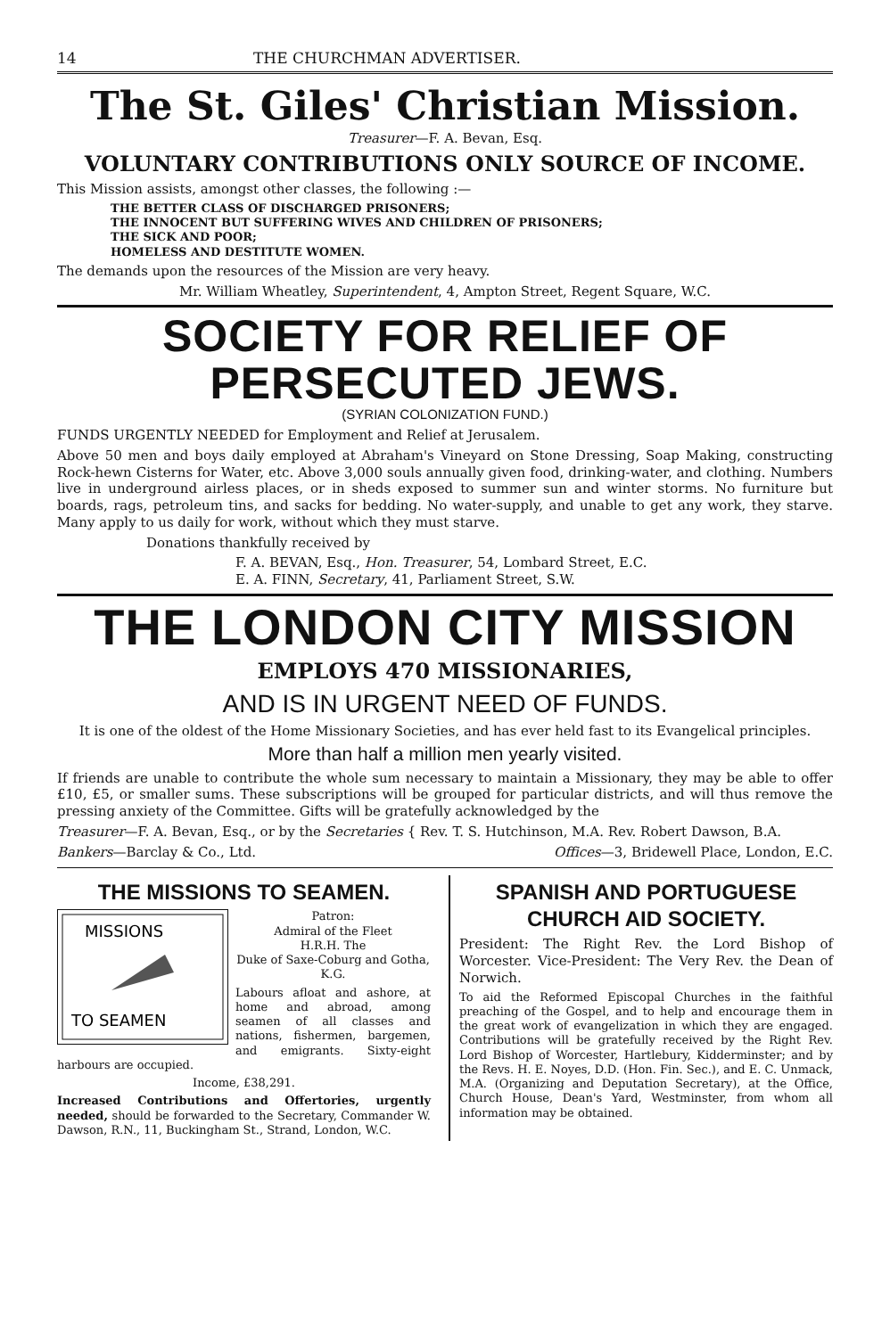14 THE CHURCHMAN ADVERTISER.
The St. Giles' Christian Mission.
Treasurer—F. A. Bevan, Esq.
VOLUNTARY CONTRIBUTIONS ONLY SOURCE OF INCOME.
This Mission assists, amongst other classes, the following :—
THE BETTER CLASS OF DISCHARGED PRISONERS;
THE INNOCENT BUT SUFFERING WIVES AND CHILDREN OF PRISONERS;
THE SICK AND POOR;
HOMELESS AND DESTITUTE WOMEN.
The demands upon the resources of the Mission are very heavy.
Mr. William Wheatley, Superintendent, 4, Ampton Street, Regent Square, W.C.
SOCIETY FOR RELIEF OF PERSECUTED JEWS.
(SYRIAN COLONIZATION FUND.)
FUNDS URGENTLY NEEDED for Employment and Relief at Jerusalem.
Above 50 men and boys daily employed at Abraham's Vineyard on Stone Dressing, Soap Making, constructing Rock-hewn Cisterns for Water, etc. Above 3,000 souls annually given food, drinking-water, and clothing. Numbers live in underground airless places, or in sheds exposed to summer sun and winter storms. No furniture but boards, rags, petroleum tins, and sacks for bedding. No water-supply, and unable to get any work, they starve. Many apply to us daily for work, without which they must starve.
Donations thankfully received by
F. A. BEVAN, Esq., Hon. Treasurer, 54, Lombard Street, E.C.
E. A. FINN, Secretary, 41, Parliament Street, S.W.
THE LONDON CITY MISSION
EMPLOYS 470 MISSIONARIES,
AND IS IN URGENT NEED OF FUNDS.
It is one of the oldest of the Home Missionary Societies, and has ever held fast to its Evangelical principles.
More than half a million men yearly visited.
If friends are unable to contribute the whole sum necessary to maintain a Missionary, they may be able to offer £10, £5, or smaller sums. These subscriptions will be grouped for particular districts, and will thus remove the pressing anxiety of the Committee. Gifts will be gratefully acknowledged by the
Treasurer—F. A. Bevan, Esq., or by the Secretaries { Rev. T. S. Hutchinson, M.A. Rev. Robert Dawson, B.A.
Bankers—Barclay & Co., Ltd. Offices—3, Bridewell Place, London, E.C.
THE MISSIONS TO SEAMEN.
MISSIONS
TO SEAMEN
Patron:
Admiral of the Fleet
H.R.H. The
Duke of Saxe-Coburg and Gotha, K.G.
Labours afloat and ashore, at home and abroad, among seamen of all classes and nations, fishermen, bargemen, and emigrants. Sixty-eight harbours are occupied.
Income, £38,291.
Increased Contributions and Offertories, urgently needed, should be forwarded to the Secretary, Commander W. Dawson, R.N., 11, Buckingham St., Strand, London, W.C.
SPANISH AND PORTUGUESE CHURCH AID SOCIETY.
President: The Right Rev. the Lord Bishop of Worcester. Vice-President: The Very Rev. the Dean of Norwich.
To aid the Reformed Episcopal Churches in the faithful preaching of the Gospel, and to help and encourage them in the great work of evangelization in which they are engaged. Contributions will be gratefully received by the Right Rev. Lord Bishop of Worcester, Hartlebury, Kidderminster; and by the Revs. H. E. Noyes, D.D. (Hon. Fin. Sec.), and E. C. Unmack, M.A. (Organizing and Deputation Secretary), at the Office, Church House, Dean's Yard, Westminster, from whom all information may be obtained.